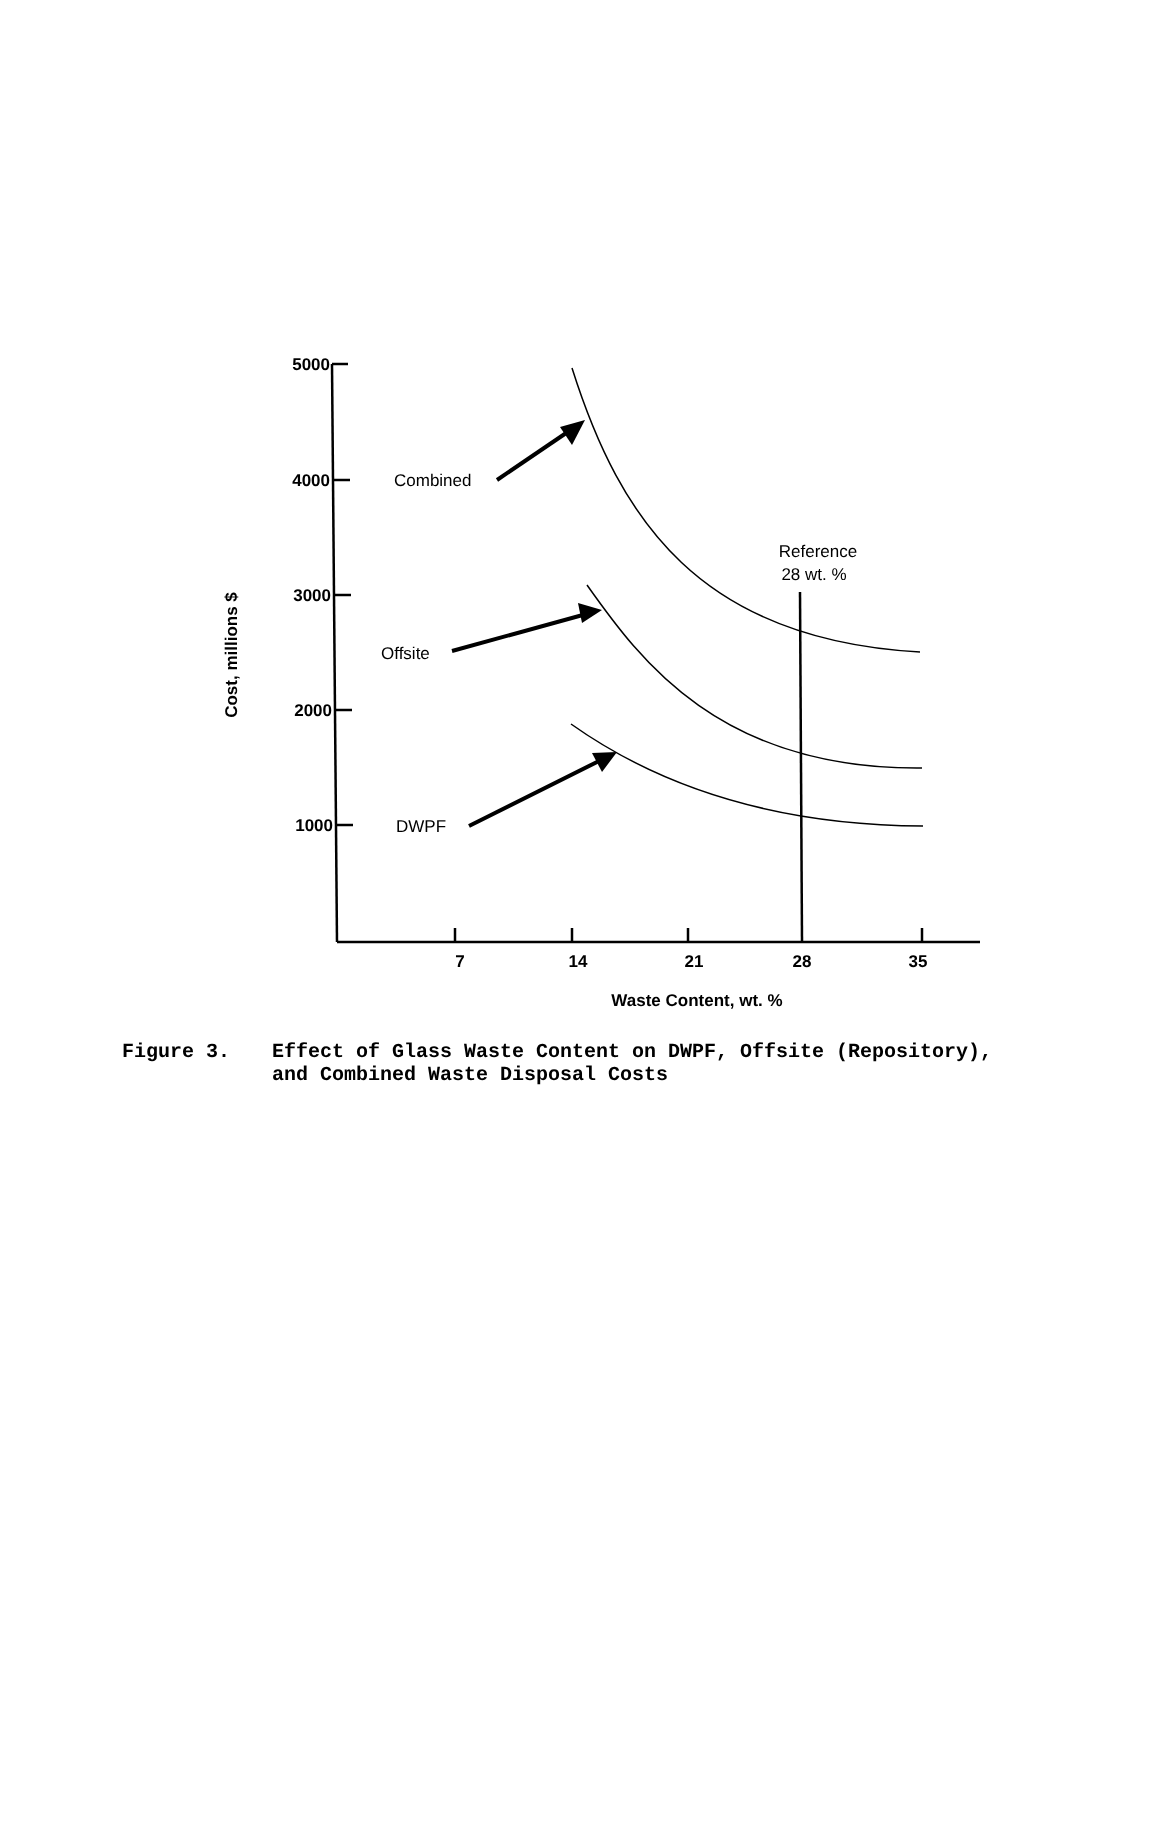5000
4000
3000
2000
1000
7
14
21
28
35
Waste Content, wt. %
Cost, millions $
Combined
Offsite
DWPF
Reference
28 wt. %
Figure 3. Effect of Glass Waste Content on DWPF, Offsite (Repository),
and Combined Waste Disposal Costs